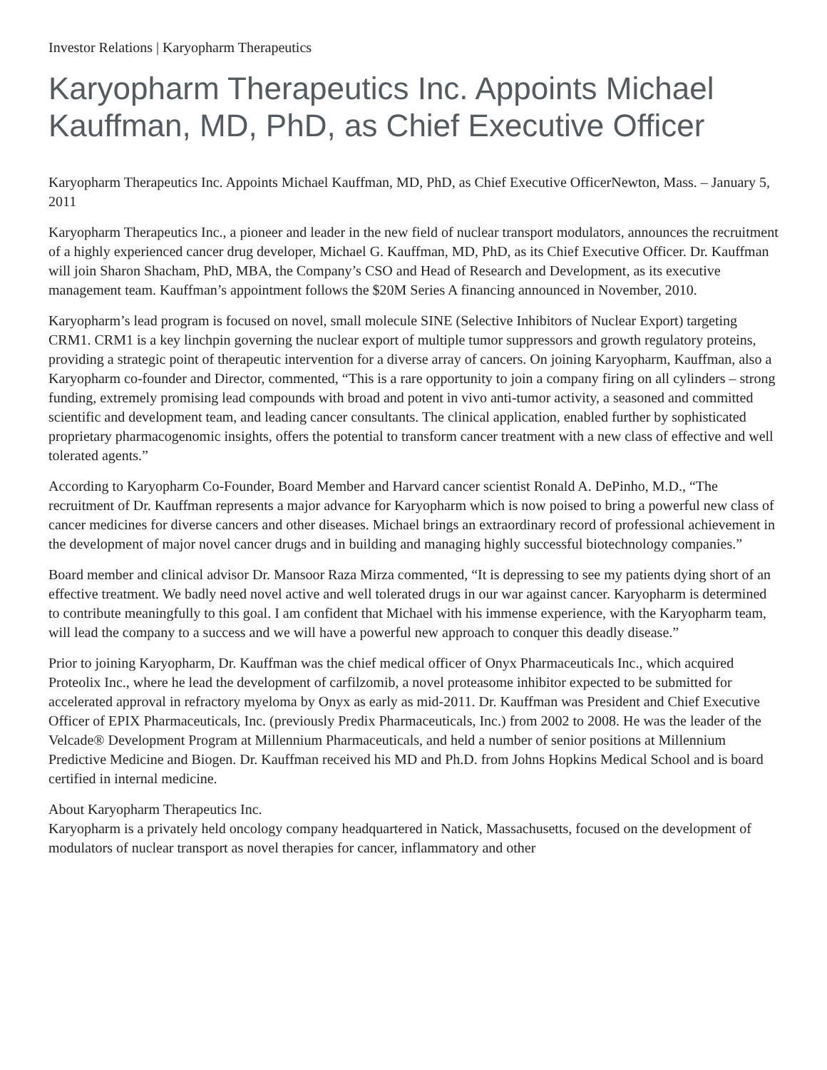Investor Relations | Karyopharm Therapeutics
Karyopharm Therapeutics Inc. Appoints Michael Kauffman, MD, PhD, as Chief Executive Officer
Karyopharm Therapeutics Inc. Appoints Michael Kauffman, MD, PhD, as Chief Executive OfficerNewton, Mass. – January 5, 2011
Karyopharm Therapeutics Inc., a pioneer and leader in the new field of nuclear transport modulators, announces the recruitment of a highly experienced cancer drug developer, Michael G. Kauffman, MD, PhD, as its Chief Executive Officer. Dr. Kauffman will join Sharon Shacham, PhD, MBA, the Company’s CSO and Head of Research and Development, as its executive management team. Kauffman’s appointment follows the $20M Series A financing announced in November, 2010.
Karyopharm’s lead program is focused on novel, small molecule SINE (Selective Inhibitors of Nuclear Export) targeting CRM1. CRM1 is a key linchpin governing the nuclear export of multiple tumor suppressors and growth regulatory proteins, providing a strategic point of therapeutic intervention for a diverse array of cancers. On joining Karyopharm, Kauffman, also a Karyopharm co-founder and Director, commented, “This is a rare opportunity to join a company firing on all cylinders – strong funding, extremely promising lead compounds with broad and potent in vivo anti-tumor activity, a seasoned and committed scientific and development team, and leading cancer consultants. The clinical application, enabled further by sophisticated proprietary pharmacogenomic insights, offers the potential to transform cancer treatment with a new class of effective and well tolerated agents.”
According to Karyopharm Co-Founder, Board Member and Harvard cancer scientist Ronald A. DePinho, M.D., “The recruitment of Dr. Kauffman represents a major advance for Karyopharm which is now poised to bring a powerful new class of cancer medicines for diverse cancers and other diseases. Michael brings an extraordinary record of professional achievement in the development of major novel cancer drugs and in building and managing highly successful biotechnology companies.”
Board member and clinical advisor Dr. Mansoor Raza Mirza commented, “It is depressing to see my patients dying short of an effective treatment. We badly need novel active and well tolerated drugs in our war against cancer. Karyopharm is determined to contribute meaningfully to this goal. I am confident that Michael with his immense experience, with the Karyopharm team, will lead the company to a success and we will have a powerful new approach to conquer this deadly disease.”
Prior to joining Karyopharm, Dr. Kauffman was the chief medical officer of Onyx Pharmaceuticals Inc., which acquired Proteolix Inc., where he lead the development of carfilzomib, a novel proteasome inhibitor expected to be submitted for accelerated approval in refractory myeloma by Onyx as early as mid-2011. Dr. Kauffman was President and Chief Executive Officer of EPIX Pharmaceuticals, Inc. (previously Predix Pharmaceuticals, Inc.) from 2002 to 2008. He was the leader of the Velcade® Development Program at Millennium Pharmaceuticals, and held a number of senior positions at Millennium Predictive Medicine and Biogen. Dr. Kauffman received his MD and Ph.D. from Johns Hopkins Medical School and is board certified in internal medicine.
About Karyopharm Therapeutics Inc.
Karyopharm is a privately held oncology company headquartered in Natick, Massachusetts, focused on the development of modulators of nuclear transport as novel therapies for cancer, inflammatory and other